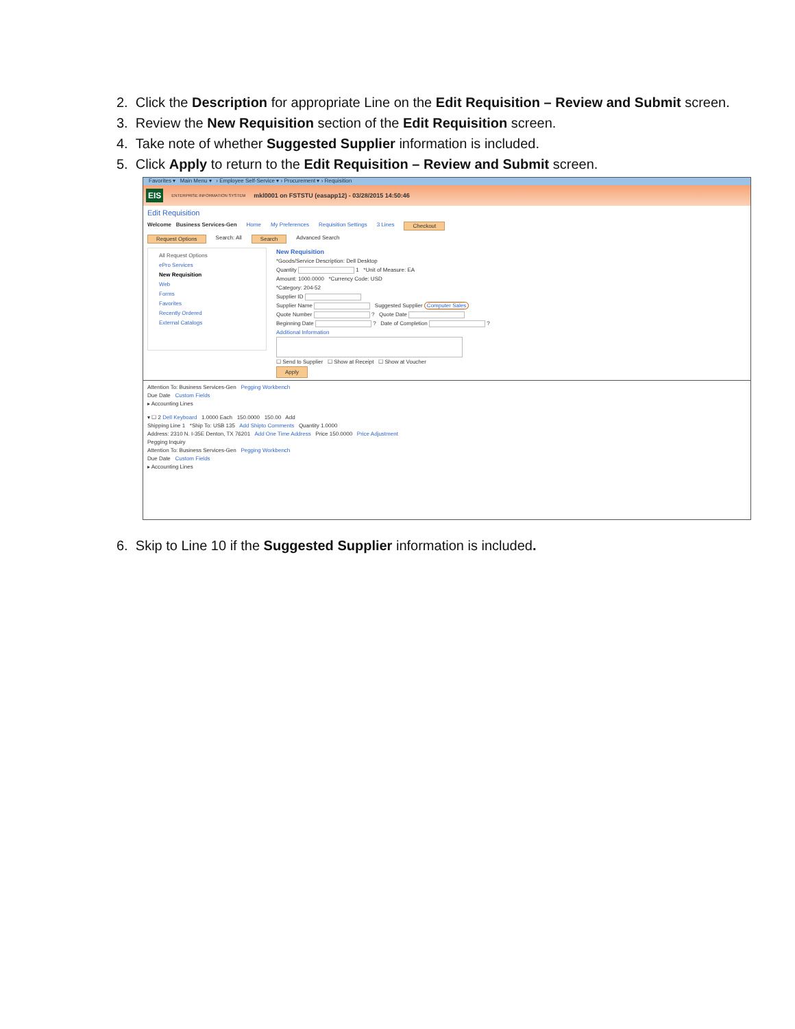2. Click the Description for appropriate Line on the Edit Requisition – Review and Submit screen.
3. Review the New Requisition section of the Edit Requisition screen.
4. Take note of whether Suggested Supplier information is included.
5. Click Apply to return to the Edit Requisition – Review and Submit screen.
Favorites ▾ Main Menu ▾ › Employee Self-Service ▾ › Procurement ▾ › Requisition
EIS ENTERPRISE INFORMATION SYSTEM mkl0001 on FSTSTU (easapp12) - 03/28/2015 14:50:46
Edit Requisition
Welcome Business Services-Gen Home My Preferences Requisition Settings 3 Lines Checkout
Request Options Search: All Search Advanced Search
All Request Options
ePro Services
New Requisition
Web
Forms
Favorites
Recently Ordered
External Catalogs
New Requisition
*Goods/Service Description: Dell Desktop
Quantity 1 *Unit of Measure: EA
Amount: 1000.0000 *Currency Code: USD
*Category: 204-52
Supplier ID
Supplier Name Suggested Supplier Computer Sales
Quote Number ? Quote Date
Beginning Date ? Date of Completion ?
Additional Information
☐ Send to Supplier ☐ Show at Receipt ☐ Show at Voucher
Apply
Attention To: Business Services-Gen Pegging Workbench
Due Date Custom Fields
▸ Accounting Lines
▾ ☐ 2 Dell Keyboard 1.0000 Each 150.0000 150.00 Add
Shipping Line 1 *Ship To: USB 135 Add Shipto Comments Quantity 1.0000
Address: 2310 N. I-35E Denton, TX 76201 Add One Time Address Price 150.0000 Price Adjustment
Pegging Inquiry
Attention To: Business Services-Gen Pegging Workbench
Due Date Custom Fields
▸ Accounting Lines
6. Skip to Line 10 if the Suggested Supplier information is included.